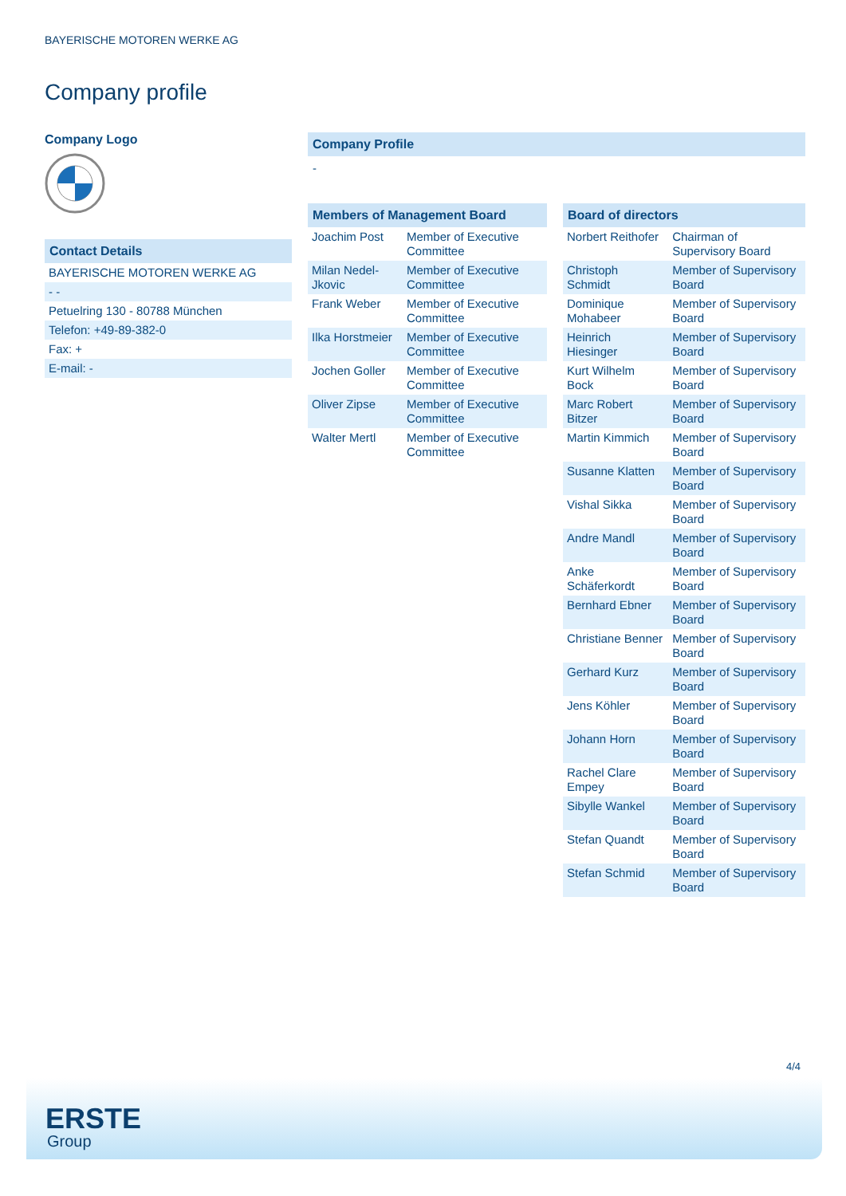BAYERISCHE MOTOREN WERKE AG
Company profile
Company Logo
Contact Details
| BAYERISCHE MOTOREN WERKE AG |
| - - |
| Petuelring 130 - 80788 München |
| Telefon: +49-89-382-0 |
| Fax: + |
| E-mail: - |
Company Profile
-
Members of Management Board
| Joachim Post | Member of Executive Committee |
| Milan Nedel-Jkovic | Member of Executive Committee |
| Frank Weber | Member of Executive Committee |
| Ilka Horstmeier | Member of Executive Committee |
| Jochen Goller | Member of Executive Committee |
| Oliver Zipse | Member of Executive Committee |
| Walter Mertl | Member of Executive Committee |
Board of directors
| Norbert Reithofer | Chairman of Supervisory Board |
| Christoph Schmidt | Member of Supervisory Board |
| Dominique Mohabeer | Member of Supervisory Board |
| Heinrich Hiesinger | Member of Supervisory Board |
| Kurt Wilhelm Bock | Member of Supervisory Board |
| Marc Robert Bitzer | Member of Supervisory Board |
| Martin Kimmich | Member of Supervisory Board |
| Susanne Klatten | Member of Supervisory Board |
| Vishal Sikka | Member of Supervisory Board |
| Andre Mandl | Member of Supervisory Board |
| Anke Schäferkordt | Member of Supervisory Board |
| Bernhard Ebner | Member of Supervisory Board |
| Christiane Benner | Member of Supervisory Board |
| Gerhard Kurz | Member of Supervisory Board |
| Jens Köhler | Member of Supervisory Board |
| Johann Horn | Member of Supervisory Board |
| Rachel Clare Empey | Member of Supervisory Board |
| Sibylle Wankel | Member of Supervisory Board |
| Stefan Quandt | Member of Supervisory Board |
| Stefan Schmid | Member of Supervisory Board |
4/4
ERSTE
Group